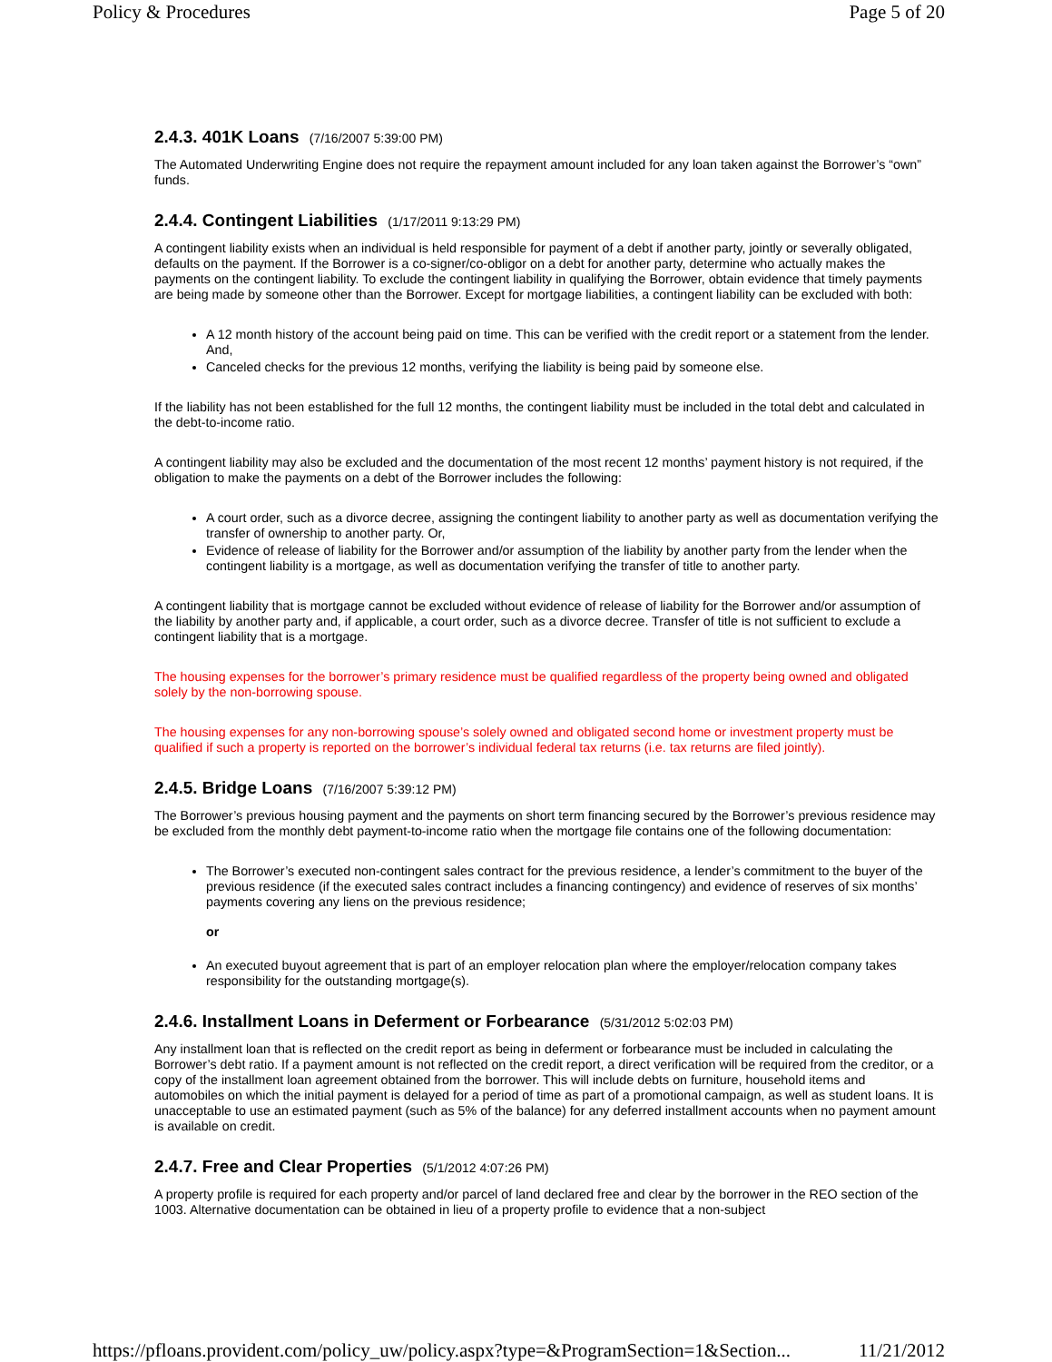Policy & Procedures Page 5 of 20
2.4.3. 401K Loans (7/16/2007 5:39:00 PM)
The Automated Underwriting Engine does not require the repayment amount included for any loan taken against the Borrower’s “own” funds.
2.4.4. Contingent Liabilities (1/17/2011 9:13:29 PM)
A contingent liability exists when an individual is held responsible for payment of a debt if another party, jointly or severally obligated, defaults on the payment. If the Borrower is a co-signer/co-obligor on a debt for another party, determine who actually makes the payments on the contingent liability. To exclude the contingent liability in qualifying the Borrower, obtain evidence that timely payments are being made by someone other than the Borrower. Except for mortgage liabilities, a contingent liability can be excluded with both:
A 12 month history of the account being paid on time. This can be verified with the credit report or a statement from the lender. And,
Canceled checks for the previous 12 months, verifying the liability is being paid by someone else.
If the liability has not been established for the full 12 months, the contingent liability must be included in the total debt and calculated in the debt-to-income ratio.
A contingent liability may also be excluded and the documentation of the most recent 12 months’ payment history is not required, if the obligation to make the payments on a debt of the Borrower includes the following:
A court order, such as a divorce decree, assigning the contingent liability to another party as well as documentation verifying the transfer of ownership to another party. Or,
Evidence of release of liability for the Borrower and/or assumption of the liability by another party from the lender when the contingent liability is a mortgage, as well as documentation verifying the transfer of title to another party.
A contingent liability that is mortgage cannot be excluded without evidence of release of liability for the Borrower and/or assumption of the liability by another party and, if applicable, a court order, such as a divorce decree. Transfer of title is not sufficient to exclude a contingent liability that is a mortgage.
The housing expenses for the borrower’s primary residence must be qualified regardless of the property being owned and obligated solely by the non-borrowing spouse.
The housing expenses for any non-borrowing spouse’s solely owned and obligated second home or investment property must be qualified if such a property is reported on the borrower’s individual federal tax returns (i.e. tax returns are filed jointly).
2.4.5. Bridge Loans (7/16/2007 5:39:12 PM)
The Borrower’s previous housing payment and the payments on short term financing secured by the Borrower’s previous residence may be excluded from the monthly debt payment-to-income ratio when the mortgage file contains one of the following documentation:
The Borrower’s executed non-contingent sales contract for the previous residence, a lender’s commitment to the buyer of the previous residence (if the executed sales contract includes a financing contingency) and evidence of reserves of six months’ payments covering any liens on the previous residence;
or
An executed buyout agreement that is part of an employer relocation plan where the employer/relocation company takes responsibility for the outstanding mortgage(s).
2.4.6. Installment Loans in Deferment or Forbearance (5/31/2012 5:02:03 PM)
Any installment loan that is reflected on the credit report as being in deferment or forbearance must be included in calculating the Borrower’s debt ratio. If a payment amount is not reflected on the credit report, a direct verification will be required from the creditor, or a copy of the installment loan agreement obtained from the borrower. This will include debts on furniture, household items and automobiles on which the initial payment is delayed for a period of time as part of a promotional campaign, as well as student loans. It is unacceptable to use an estimated payment (such as 5% of the balance) for any deferred installment accounts when no payment amount is available on credit.
2.4.7. Free and Clear Properties (5/1/2012 4:07:26 PM)
A property profile is required for each property and/or parcel of land declared free and clear by the borrower in the REO section of the 1003. Alternative documentation can be obtained in lieu of a property profile to evidence that a non-subject
https://pfloans.provident.com/policy_uw/policy.aspx?type=&ProgramSection=1&Section... 11/21/2012